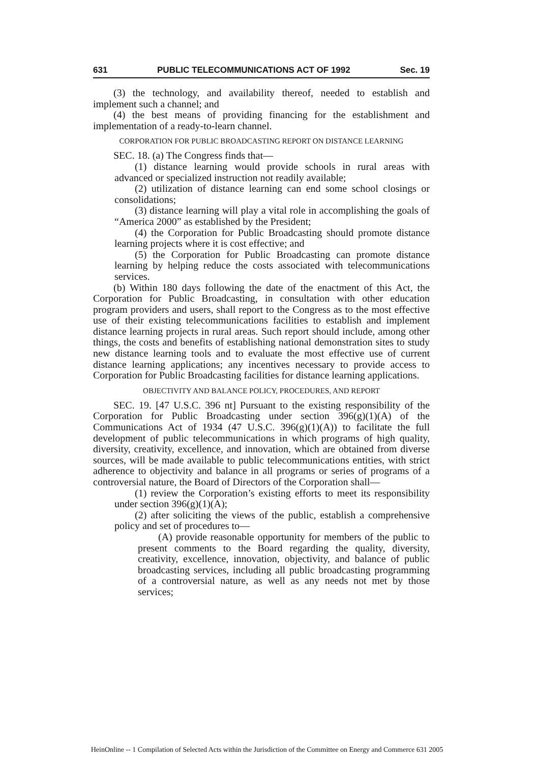631 PUBLIC TELECOMMUNICATIONS ACT OF 1992 Sec. 19
(3) the technology, and availability thereof, needed to establish and implement such a channel; and
(4) the best means of providing financing for the establishment and implementation of a ready-to-learn channel.
CORPORATION FOR PUBLIC BROADCASTING REPORT ON DISTANCE LEARNING
SEC. 18. (a) The Congress finds that—
(1) distance learning would provide schools in rural areas with advanced or specialized instruction not readily available;
(2) utilization of distance learning can end some school closings or consolidations;
(3) distance learning will play a vital role in accomplishing the goals of “America 2000” as established by the President;
(4) the Corporation for Public Broadcasting should promote distance learning projects where it is cost effective; and
(5) the Corporation for Public Broadcasting can promote distance learning by helping reduce the costs associated with telecommunications services.
(b) Within 180 days following the date of the enactment of this Act, the Corporation for Public Broadcasting, in consultation with other education program providers and users, shall report to the Congress as to the most effective use of their existing telecommunications facilities to establish and implement distance learning projects in rural areas. Such report should include, among other things, the costs and benefits of establishing national demonstration sites to study new distance learning tools and to evaluate the most effective use of current distance learning applications; any incentives necessary to provide access to Corporation for Public Broadcasting facilities for distance learning applications.
OBJECTIVITY AND BALANCE POLICY, PROCEDURES, AND REPORT
SEC. 19. [47 U.S.C. 396 nt] Pursuant to the existing responsibility of the Corporation for Public Broadcasting under section 396(g)(1)(A) of the Communications Act of 1934 (47 U.S.C. 396(g)(1)(A)) to facilitate the full development of public telecommunications in which programs of high quality, diversity, creativity, excellence, and innovation, which are obtained from diverse sources, will be made available to public telecommunications entities, with strict adherence to objectivity and balance in all programs or series of programs of a controversial nature, the Board of Directors of the Corporation shall—
(1) review the Corporation’s existing efforts to meet its responsibility under section 396(g)(1)(A);
(2) after soliciting the views of the public, establish a comprehensive policy and set of procedures to—
(A) provide reasonable opportunity for members of the public to present comments to the Board regarding the quality, diversity, creativity, excellence, innovation, objectivity, and balance of public broadcasting services, including all public broadcasting programming of a controversial nature, as well as any needs not met by those services;
HeinOnline -- 1 Compilation of Selected Acts within the Jurisdiction of the Committee on Energy and Commerce 631 2005